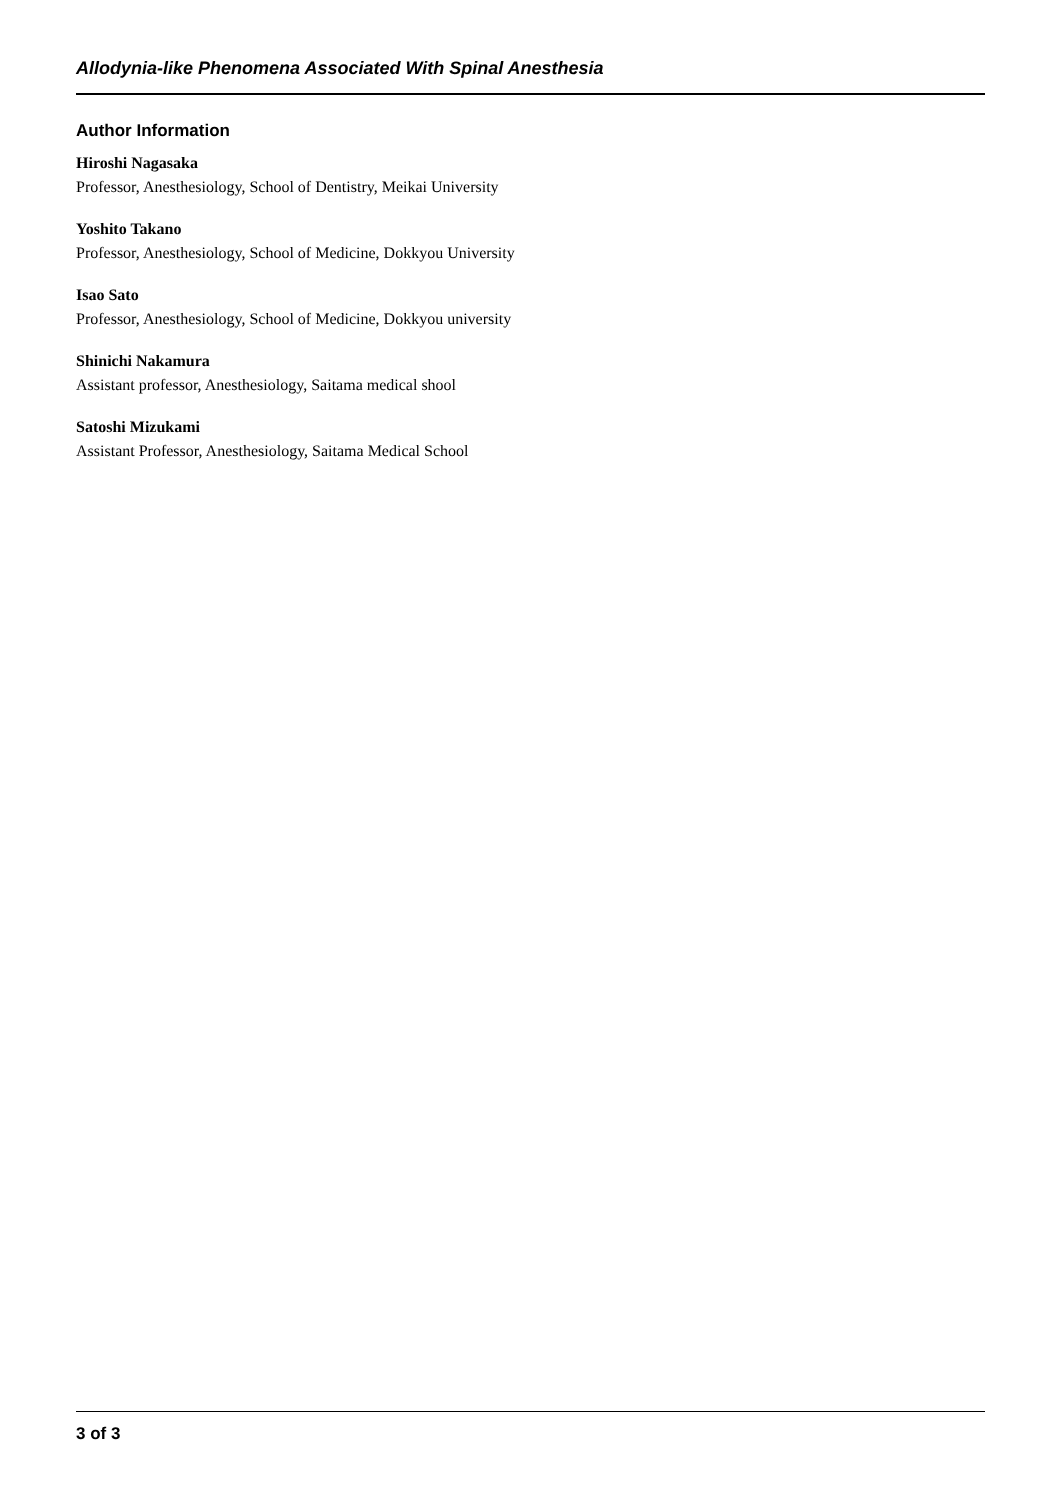Allodynia-like Phenomena Associated With Spinal Anesthesia
Author Information
Hiroshi Nagasaka
Professor, Anesthesiology, School of Dentistry, Meikai University
Yoshito Takano
Professor, Anesthesiology, School of Medicine, Dokkyou University
Isao Sato
Professor, Anesthesiology, School of Medicine, Dokkyou university
Shinichi Nakamura
Assistant professor, Anesthesiology, Saitama medical shool
Satoshi Mizukami
Assistant Professor, Anesthesiology, Saitama Medical School
3 of 3